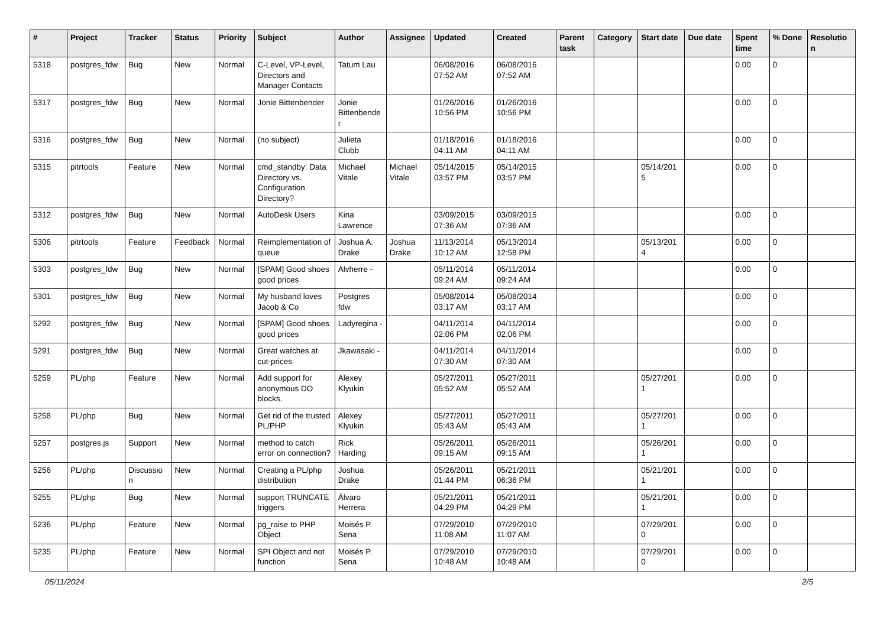| # | Project | Tracker | Status | Priority | Subject | Author | Assignee | Updated | Created | Parent task | Category | Start date | Due date | Spent time | % Done | Resolutio n |
| --- | --- | --- | --- | --- | --- | --- | --- | --- | --- | --- | --- | --- | --- | --- | --- | --- |
| 5318 | postgres_fdw | Bug | New | Normal | C-Level, VP-Level, Directors and Manager Contacts | Tatum Lau | | 06/08/2016 07:52 AM | 06/08/2016 07:52 AM | | | | | 0.00 | 0 | |
| 5317 | postgres_fdw | Bug | New | Normal | Jonie Bittenbender | Jonie Bittenbende r | | 01/26/2016 10:56 PM | 01/26/2016 10:56 PM | | | | | 0.00 | 0 | |
| 5316 | postgres_fdw | Bug | New | Normal | (no subject) | Julieta Clubb | | 01/18/2016 04:11 AM | 01/18/2016 04:11 AM | | | | | 0.00 | 0 | |
| 5315 | pitrtools | Feature | New | Normal | cmd_standby: Data Directory vs. Configuration Directory? | Michael Vitale | Michael Vitale | 05/14/2015 03:57 PM | 05/14/2015 03:57 PM | | | 05/14/201 5 | | 0.00 | 0 | |
| 5312 | postgres_fdw | Bug | New | Normal | AutoDesk Users | Kina Lawrence | | 03/09/2015 07:36 AM | 03/09/2015 07:36 AM | | | | | 0.00 | 0 | |
| 5306 | pitrtools | Feature | Feedback | Normal | Reimplementation of queue | Joshua A. Drake | Joshua Drake | 11/13/2014 10:12 AM | 05/13/2014 12:58 PM | | | 05/13/201 4 | | 0.00 | 0 | |
| 5303 | postgres_fdw | Bug | New | Normal | [SPAM] Good shoes good prices | Alvherre - | | 05/11/2014 09:24 AM | 05/11/2014 09:24 AM | | | | | 0.00 | 0 | |
| 5301 | postgres_fdw | Bug | New | Normal | My husband loves Jacob & Co | Postgres fdw | | 05/08/2014 03:17 AM | 05/08/2014 03:17 AM | | | | | 0.00 | 0 | |
| 5292 | postgres_fdw | Bug | New | Normal | [SPAM] Good shoes good prices | Ladyregina - | | 04/11/2014 02:06 PM | 04/11/2014 02:06 PM | | | | | 0.00 | 0 | |
| 5291 | postgres_fdw | Bug | New | Normal | Great watches at cut-prices | Jkawasaki - | | 04/11/2014 07:30 AM | 04/11/2014 07:30 AM | | | | | 0.00 | 0 | |
| 5259 | PL/php | Feature | New | Normal | Add support for anonymous DO blocks. | Alexey Klyukin | | 05/27/2011 05:52 AM | 05/27/2011 05:52 AM | | | 05/27/201 1 | | 0.00 | 0 | |
| 5258 | PL/php | Bug | New | Normal | Get rid of the trusted PL/PHP | Alexey Klyukin | | 05/27/2011 05:43 AM | 05/27/2011 05:43 AM | | | 05/27/201 1 | | 0.00 | 0 | |
| 5257 | postgres.js | Support | New | Normal | method to catch error on connection? | Rick Harding | | 05/26/2011 09:15 AM | 05/26/2011 09:15 AM | | | 05/26/201 1 | | 0.00 | 0 | |
| 5256 | PL/php | Discussio n | New | Normal | Creating a PL/php distribution | Joshua Drake | | 05/26/2011 01:44 PM | 05/21/2011 06:36 PM | | | 05/21/201 1 | | 0.00 | 0 | |
| 5255 | PL/php | Bug | New | Normal | support TRUNCATE triggers | Álvaro Herrera | | 05/21/2011 04:29 PM | 05/21/2011 04:29 PM | | | 05/21/201 1 | | 0.00 | 0 | |
| 5236 | PL/php | Feature | New | Normal | pg_raise to PHP Object | Moisés P. Sena | | 07/29/2010 11:08 AM | 07/29/2010 11:07 AM | | | 07/29/201 0 | | 0.00 | 0 | |
| 5235 | PL/php | Feature | New | Normal | SPI Object and not function | Moisés P. Sena | | 07/29/2010 10:48 AM | 07/29/2010 10:48 AM | | | 07/29/201 0 | | 0.00 | 0 | |
05/11/2024 2/5